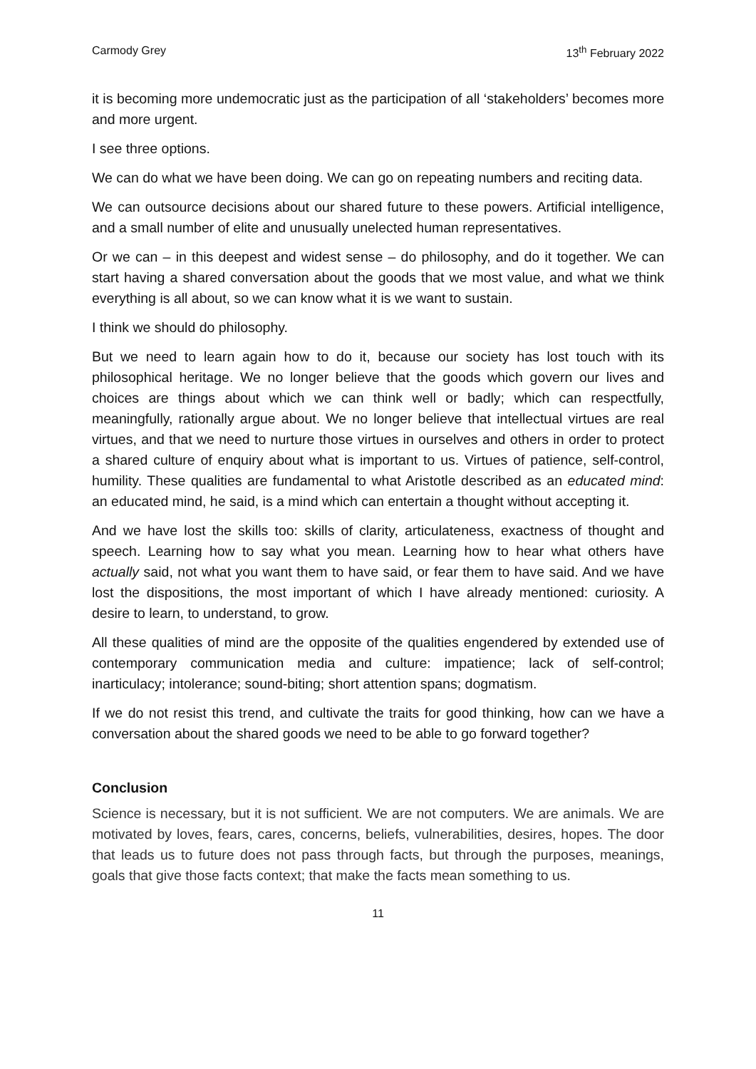Carmody Grey 13<sup>th</sup> February 2022
it is becoming more undemocratic just as the participation of all ‘stakeholders’ becomes more and more urgent.
I see three options.
We can do what we have been doing. We can go on repeating numbers and reciting data.
We can outsource decisions about our shared future to these powers. Artificial intelligence, and a small number of elite and unusually unelected human representatives.
Or we can – in this deepest and widest sense – do philosophy, and do it together. We can start having a shared conversation about the goods that we most value, and what we think everything is all about, so we can know what it is we want to sustain.
I think we should do philosophy.
But we need to learn again how to do it, because our society has lost touch with its philosophical heritage. We no longer believe that the goods which govern our lives and choices are things about which we can think well or badly; which can respectfully, meaningfully, rationally argue about. We no longer believe that intellectual virtues are real virtues, and that we need to nurture those virtues in ourselves and others in order to protect a shared culture of enquiry about what is important to us. Virtues of patience, self-control, humility. These qualities are fundamental to what Aristotle described as an educated mind: an educated mind, he said, is a mind which can entertain a thought without accepting it.
And we have lost the skills too: skills of clarity, articulateness, exactness of thought and speech. Learning how to say what you mean. Learning how to hear what others have actually said, not what you want them to have said, or fear them to have said. And we have lost the dispositions, the most important of which I have already mentioned: curiosity. A desire to learn, to understand, to grow.
All these qualities of mind are the opposite of the qualities engendered by extended use of contemporary communication media and culture: impatience; lack of self-control; inarticulacy; intolerance; sound-biting; short attention spans; dogmatism.
If we do not resist this trend, and cultivate the traits for good thinking, how can we have a conversation about the shared goods we need to be able to go forward together?
Conclusion
Science is necessary, but it is not sufficient. We are not computers. We are animals. We are motivated by loves, fears, cares, concerns, beliefs, vulnerabilities, desires, hopes. The door that leads us to future does not pass through facts, but through the purposes, meanings, goals that give those facts context; that make the facts mean something to us.
11